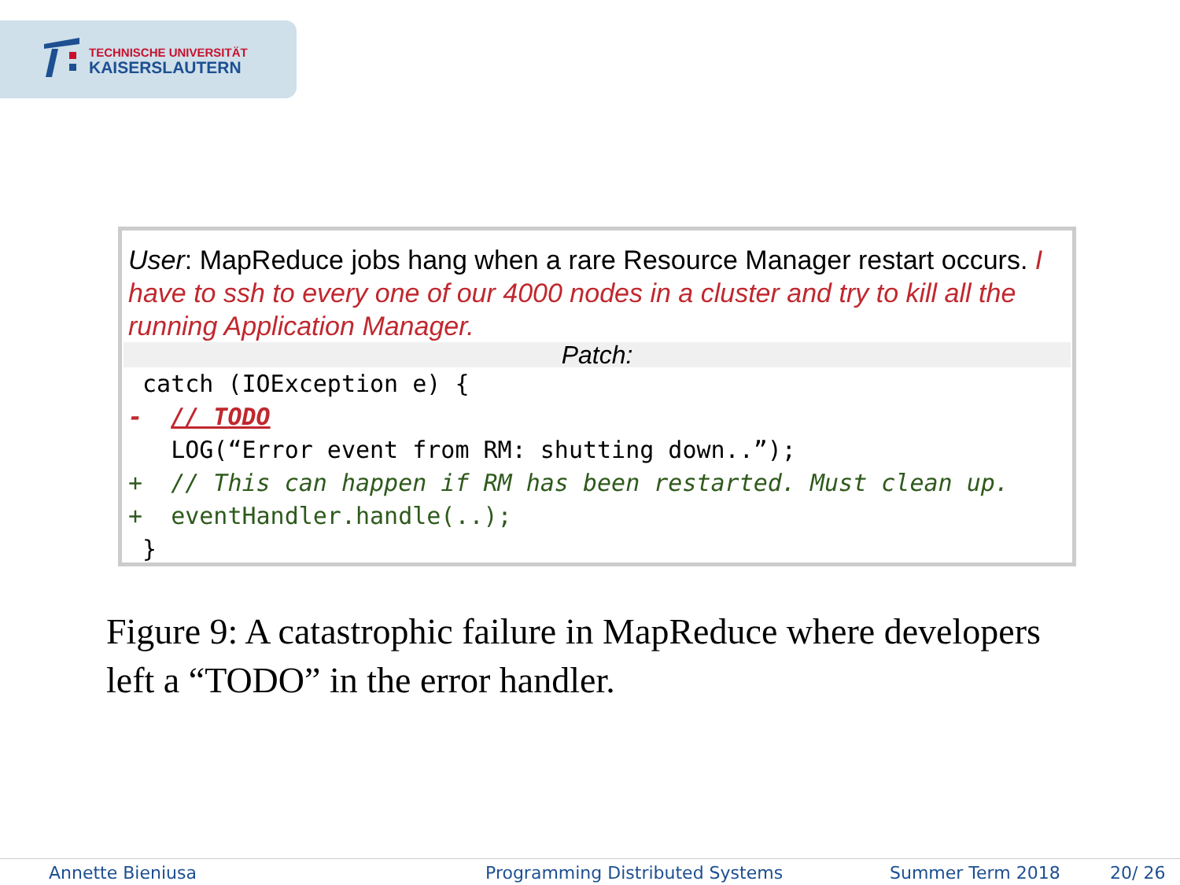TECHNISCHE UNIVERSITÄT
KAISERSLAUTERN
User: MapReduce jobs hang when a rare Resource Manager restart occurs. I have to ssh to every one of our 4000 nodes in a cluster and try to kill all the running Application Manager.
Patch:
catch (IOException e) { - // TODO LOG(“Error event from RM: shutting down..”); + // This can happen if RM has been restarted. Must clean up. + eventHandler.handle(..); }
Figure 9: A catastrophic failure in MapReduce where developers left a “TODO” in the error handler.
Annette Bieniusa Programming Distributed Systems Summer Term 2018 20/ 26